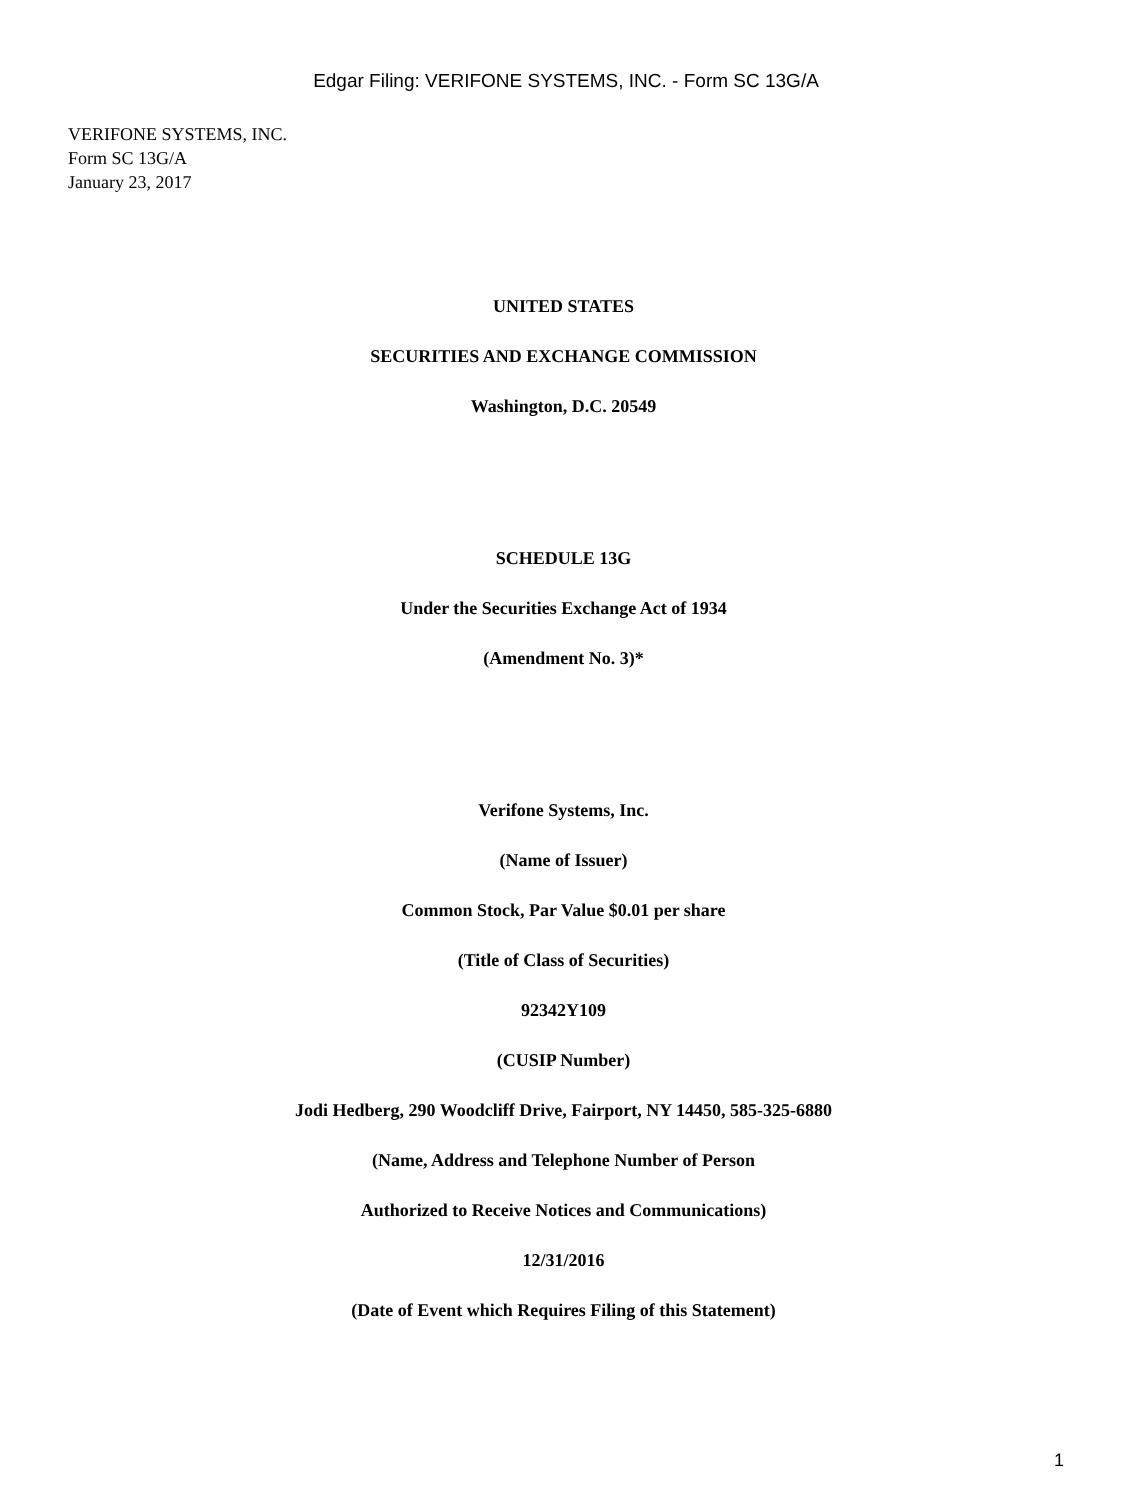Edgar Filing: VERIFONE SYSTEMS, INC. - Form SC 13G/A
VERIFONE SYSTEMS, INC.
Form SC 13G/A
January 23, 2017
UNITED STATES
SECURITIES AND EXCHANGE COMMISSION
Washington, D.C. 20549
SCHEDULE 13G
Under the Securities Exchange Act of 1934
(Amendment No. 3)*
Verifone Systems, Inc.
(Name of Issuer)
Common Stock, Par Value $0.01 per share
(Title of Class of Securities)
92342Y109
(CUSIP Number)
Jodi Hedberg, 290 Woodcliff Drive, Fairport, NY 14450, 585-325-6880
(Name, Address and Telephone Number of Person
Authorized to Receive Notices and Communications)
12/31/2016
(Date of Event which Requires Filing of this Statement)
1